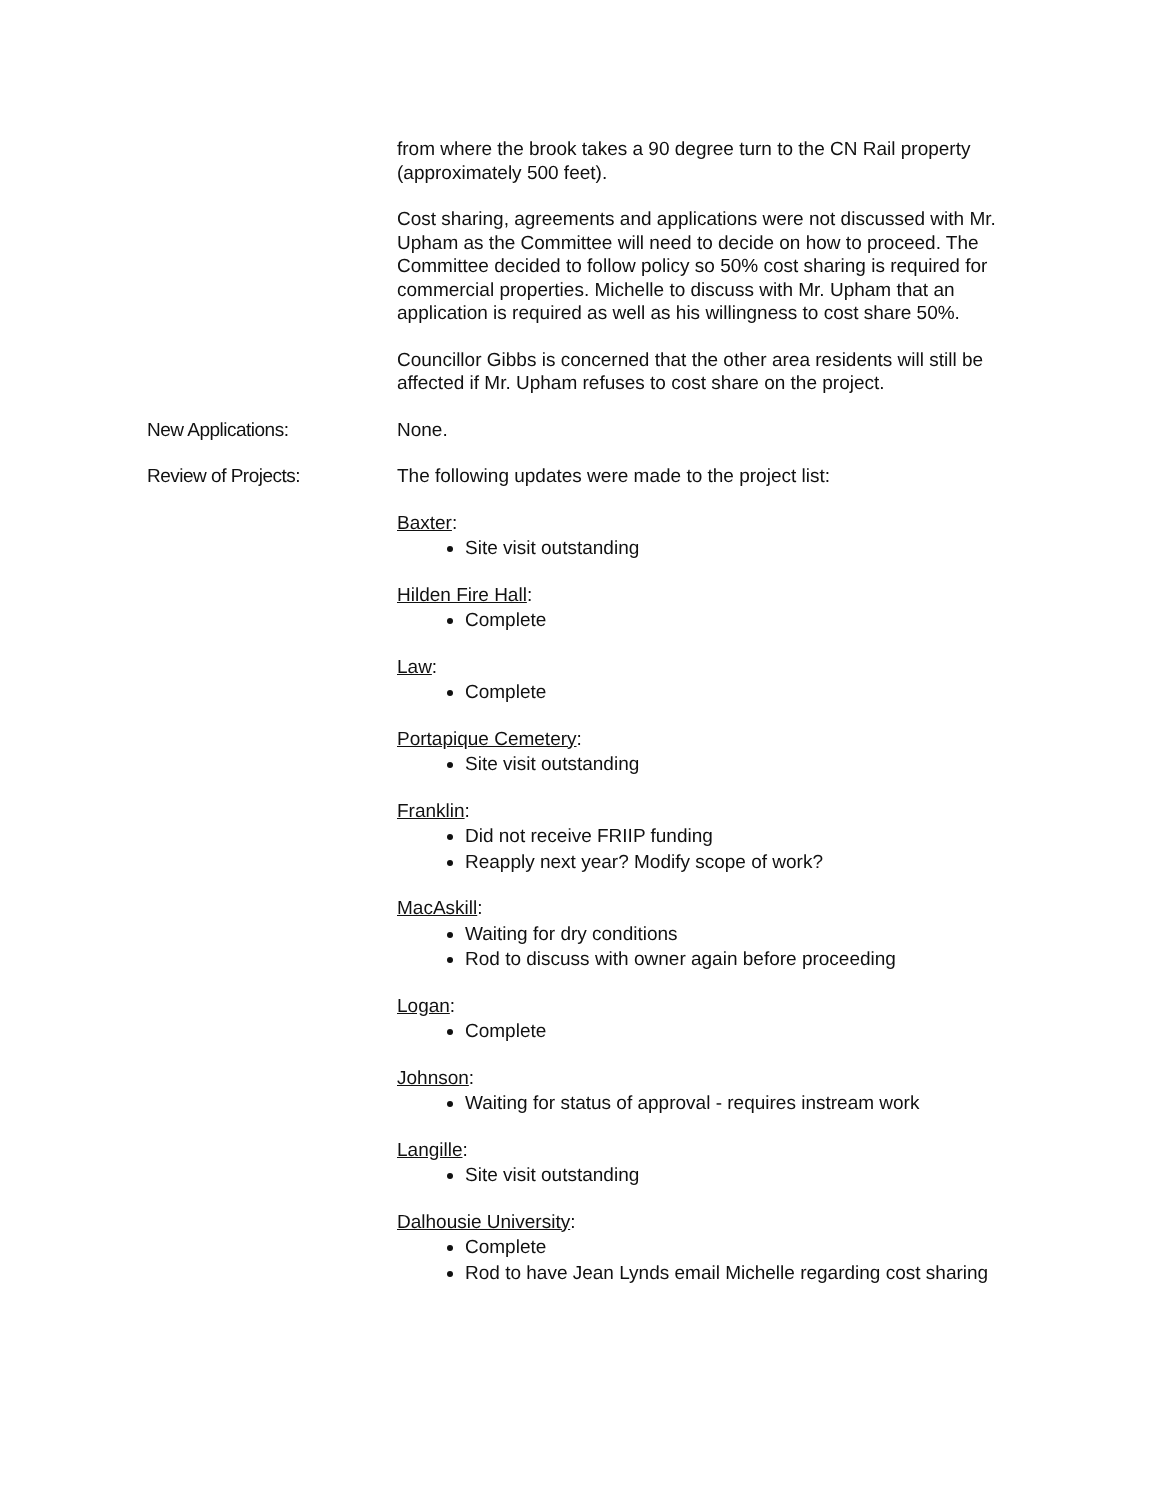from where the brook takes a 90 degree turn to the CN Rail property (approximately 500 feet).
Cost sharing, agreements and applications were not discussed with Mr. Upham as the Committee will need to decide on how to proceed. The Committee decided to follow policy so 50% cost sharing is required for commercial properties. Michelle to discuss with Mr. Upham that an application is required as well as his willingness to cost share 50%.
Councillor Gibbs is concerned that the other area residents will still be affected if Mr. Upham refuses to cost share on the project.
New Applications: None.
Review of Projects: The following updates were made to the project list:
Baxter:
Site visit outstanding
Hilden Fire Hall:
Complete
Law:
Complete
Portapique Cemetery:
Site visit outstanding
Franklin:
Did not receive FRIIP funding
Reapply next year? Modify scope of work?
MacAskill:
Waiting for dry conditions
Rod to discuss with owner again before proceeding
Logan:
Complete
Johnson:
Waiting for status of approval - requires instream work
Langille:
Site visit outstanding
Dalhousie University:
Complete
Rod to have Jean Lynds email Michelle regarding cost sharing